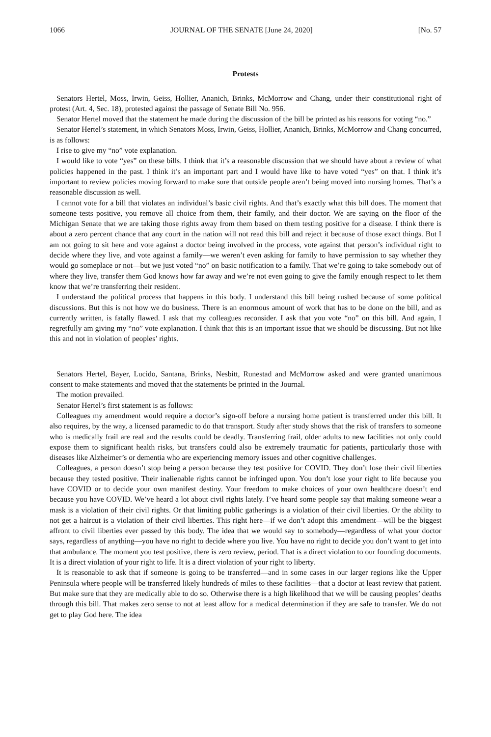1066 JOURNAL OF THE SENATE [June 24, 2020] [No. 57
Protests
Senators Hertel, Moss, Irwin, Geiss, Hollier, Ananich, Brinks, McMorrow and Chang, under their constitutional right of protest (Art. 4, Sec. 18), protested against the passage of Senate Bill No. 956.
Senator Hertel moved that the statement he made during the discussion of the bill be printed as his reasons for voting “no.”
Senator Hertel’s statement, in which Senators Moss, Irwin, Geiss, Hollier, Ananich, Brinks, McMorrow and Chang concurred, is as follows:
I rise to give my “no” vote explanation.
I would like to vote “yes” on these bills. I think that it’s a reasonable discussion that we should have about a review of what policies happened in the past. I think it’s an important part and I would have like to have voted “yes” on that. I think it’s important to review policies moving forward to make sure that outside people aren’t being moved into nursing homes. That’s a reasonable discussion as well.
I cannot vote for a bill that violates an individual’s basic civil rights. And that’s exactly what this bill does. The moment that someone tests positive, you remove all choice from them, their family, and their doctor. We are saying on the floor of the Michigan Senate that we are taking those rights away from them based on them testing positive for a disease. I think there is about a zero percent chance that any court in the nation will not read this bill and reject it because of those exact things. But I am not going to sit here and vote against a doctor being involved in the process, vote against that person’s individual right to decide where they live, and vote against a family—we weren’t even asking for family to have permission to say whether they would go someplace or not—but we just voted “no” on basic notification to a family. That we’re going to take somebody out of where they live, transfer them God knows how far away and we’re not even going to give the family enough respect to let them know that we’re transferring their resident.
I understand the political process that happens in this body. I understand this bill being rushed because of some political discussions. But this is not how we do business. There is an enormous amount of work that has to be done on the bill, and as currently written, is fatally flawed. I ask that my colleagues reconsider. I ask that you vote “no” on this bill. And again, I regretfully am giving my “no” vote explanation. I think that this is an important issue that we should be discussing. But not like this and not in violation of peoples’ rights.
Senators Hertel, Bayer, Lucido, Santana, Brinks, Nesbitt, Runestad and McMorrow asked and were granted unanimous consent to make statements and moved that the statements be printed in the Journal.
The motion prevailed.
Senator Hertel’s first statement is as follows:
Colleagues my amendment would require a doctor’s sign-off before a nursing home patient is transferred under this bill. It also requires, by the way, a licensed paramedic to do that transport. Study after study shows that the risk of transfers to someone who is medically frail are real and the results could be deadly. Transferring frail, older adults to new facilities not only could expose them to significant health risks, but transfers could also be extremely traumatic for patients, particularly those with diseases like Alzheimer’s or dementia who are experiencing memory issues and other cognitive challenges.
Colleagues, a person doesn’t stop being a person because they test positive for COVID. They don’t lose their civil liberties because they tested positive. Their inalienable rights cannot be infringed upon. You don’t lose your right to life because you have COVID or to decide your own manifest destiny. Your freedom to make choices of your own healthcare doesn’t end because you have COVID. We’ve heard a lot about civil rights lately. I’ve heard some people say that making someone wear a mask is a violation of their civil rights. Or that limiting public gatherings is a violation of their civil liberties. Or the ability to not get a haircut is a violation of their civil liberties. This right here—if we don’t adopt this amendment—will be the biggest affront to civil liberties ever passed by this body. The idea that we would say to somebody—regardless of what your doctor says, regardless of anything—you have no right to decide where you live. You have no right to decide you don’t want to get into that ambulance. The moment you test positive, there is zero review, period. That is a direct violation to our founding documents. It is a direct violation of your right to life. It is a direct violation of your right to liberty.
It is reasonable to ask that if someone is going to be transferred—and in some cases in our larger regions like the Upper Peninsula where people will be transferred likely hundreds of miles to these facilities—that a doctor at least review that patient. But make sure that they are medically able to do so. Otherwise there is a high likelihood that we will be causing peoples’ deaths through this bill. That makes zero sense to not at least allow for a medical determination if they are safe to transfer. We do not get to play God here. The idea